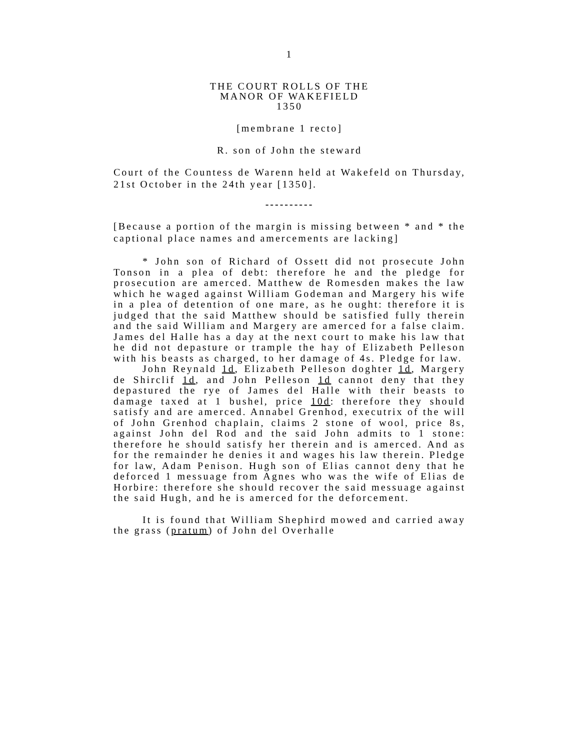1
THE COURT ROLLS OF THE
MANOR OF WAKEFIELD
1350
[membrane 1 recto]
R. son of John the steward
Court of the Countess de Warenn held at Wakefeld on Thursday, 21st October in the 24th year [1350].
----------
[Because a portion of the margin is missing between * and * the captional place names and amercements are lacking]
* John son of Richard of Ossett did not prosecute John Tonson in a plea of debt: therefore he and the pledge for prosecution are amerced. Matthew de Romesden makes the law which he waged against William Godeman and Margery his wife in a plea of detention of one mare, as he ought: therefore it is judged that the said Matthew should be satisfied fully therein and the said William and Margery are amerced for a false claim. James del Halle has a day at the next court to make his law that he did not depasture or trample the hay of Elizabeth Pelleson with his beasts as charged, to her damage of 4s. Pledge for law.
John Reynald 1d, Elizabeth Pelleson doghter 1d, Margery de Shirclif 1d, and John Pelleson 1d cannot deny that they depastured the rye of James del Halle with their beasts to damage taxed at 1 bushel, price 10d: therefore they should satisfy and are amerced. Annabel Grenhod, executrix of the will of John Grenhod chaplain, claims 2 stone of wool, price 8s, against John del Rod and the said John admits to 1 stone: therefore he should satisfy her therein and is amerced. And as for the remainder he denies it and wages his law therein. Pledge for law, Adam Penison. Hugh son of Elias cannot deny that he deforced 1 messuage from Agnes who was the wife of Elias de Horbire: therefore she should recover the said messuage against the said Hugh, and he is amerced for the deforcement.
It is found that William Shephird mowed and carried away the grass (pratum) of John del Overhalle